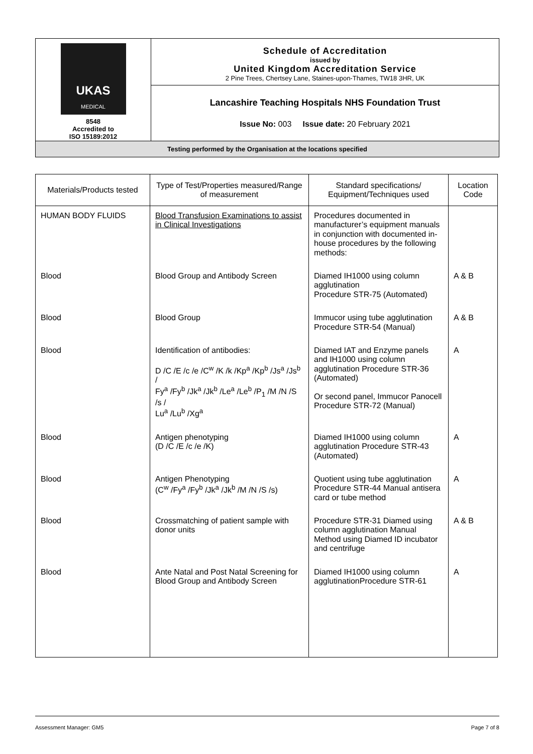| UKAS MEDICAL 8548 Accredited to ISO 15189:2012 | Schedule of Accreditation issued by United Kingdom Accreditation Service 2 Pine Trees, Chertsey Lane, Staines-upon-Thames, TW18 3HR, UK |
| | Lancashire Teaching Hospitals NHS Foundation Trust |
| | Issue No: 003 Issue date: 20 February 2021 |
| Testing performed by the Organisation at the locations specified | |
| Materials/Products tested | Type of Test/Properties measured/Range of measurement | Standard specifications/ Equipment/Techniques used | Location Code |
| --- | --- | --- | --- |
| HUMAN BODY FLUIDS | Blood Transfusion Examinations to assist in Clinical Investigations | Procedures documented in manufacturer’s equipment manuals in conjunction with documented in- house procedures by the following methods: | |
| Blood | Blood Group and Antibody Screen | Diamed IH1000 using column agglutination Procedure STR-75 (Automated) | A & B |
| Blood | Blood Group | Immucor using tube agglutination Procedure STR-54 (Manual) | A & B |
| Blood | Identification of antibodies: D /C /E /c /e /C<sup>w</sup> /K /k /Kp<sup>a</sup> /Kp<sup>b</sup> /Js<sup>a</sup> /Js<sup>b</sup> / Fy<sup>a</sup> /Fy<sup>b</sup> /Jk<sup>a</sup> /Jk<sup>b</sup> /Le<sup>a</sup> /Le<sup>b</sup> /P<sub>1</sub> /M /N /S /s / Lu<sup>a</sup> /Lu<sup>b</sup> /Xg<sup>a</sup> | Diamed IAT and Enzyme panels and IH1000 using column agglutination Procedure STR-36 (Automated) Or second panel, Immucor Panocell Procedure STR-72 (Manual) | A |
| Blood | Antigen phenotyping (D /C /E /c /e /K) | Diamed IH1000 using column agglutination Procedure STR-43 (Automated) | A |
| Blood | Antigen Phenotyping (C<sup>w</sup> /Fy<sup>a</sup> /Fy<sup>b</sup> /Jk<sup>a</sup> /Jk<sup>b</sup> /M /N /S /s) | Quotient using tube agglutination Procedure STR-44 Manual antisera card or tube method | A |
| Blood | Crossmatching of patient sample with donor units | Procedure STR-31 Diamed using column agglutination Manual Method using Diamed ID incubator and centrifuge | A & B |
| Blood | Ante Natal and Post Natal Screening for Blood Group and Antibody Screen | Diamed IH1000 using column agglutinationProcedure STR-61 | A |
Assessment Manager: GM5 Page 7 of 8